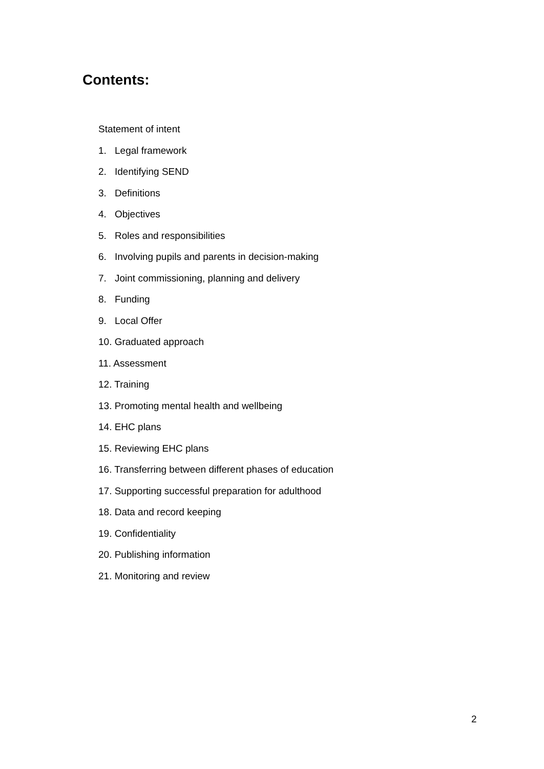Contents:
Statement of intent
1. Legal framework
2. Identifying SEND
3. Definitions
4. Objectives
5. Roles and responsibilities
6. Involving pupils and parents in decision-making
7. Joint commissioning, planning and delivery
8. Funding
9. Local Offer
10. Graduated approach
11. Assessment
12. Training
13. Promoting mental health and wellbeing
14. EHC plans
15. Reviewing EHC plans
16. Transferring between different phases of education
17. Supporting successful preparation for adulthood
18. Data and record keeping
19. Confidentiality
20. Publishing information
21. Monitoring and review
2